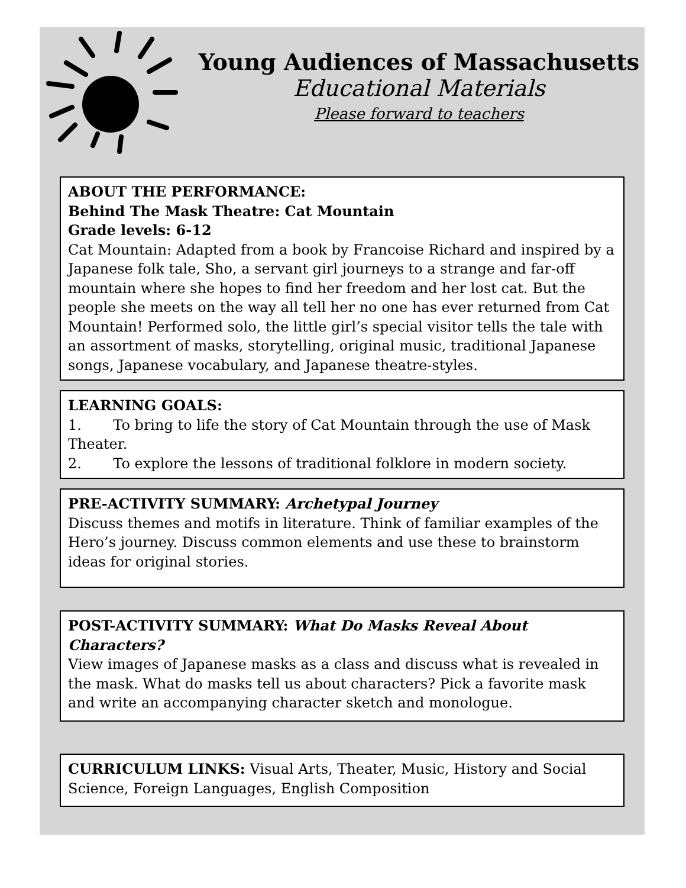Young Audiences of Massachusetts
Educational Materials
Please forward to teachers
ABOUT THE PERFORMANCE:
Behind The Mask Theatre: Cat Mountain
Grade levels: 6-12
Cat Mountain: Adapted from a book by Francoise Richard and inspired by a Japanese folk tale, Sho, a servant girl journeys to a strange and far-off mountain where she hopes to find her freedom and her lost cat. But the people she meets on the way all tell her no one has ever returned from Cat Mountain! Performed solo, the little girl’s special visitor tells the tale with an assortment of masks, storytelling, original music, traditional Japanese songs, Japanese vocabulary, and Japanese theatre-styles.
LEARNING GOALS:
1. To bring to life the story of Cat Mountain through the use of Mask Theater.
2. To explore the lessons of traditional folklore in modern society.
PRE-ACTIVITY SUMMARY: Archetypal Journey
Discuss themes and motifs in literature. Think of familiar examples of the Hero’s journey. Discuss common elements and use these to brainstorm ideas for original stories.
POST-ACTIVITY SUMMARY: What Do Masks Reveal About Characters?
View images of Japanese masks as a class and discuss what is revealed in the mask. What do masks tell us about characters? Pick a favorite mask and write an accompanying character sketch and monologue.
CURRICULUM LINKS: Visual Arts, Theater, Music, History and Social Science, Foreign Languages, English Composition